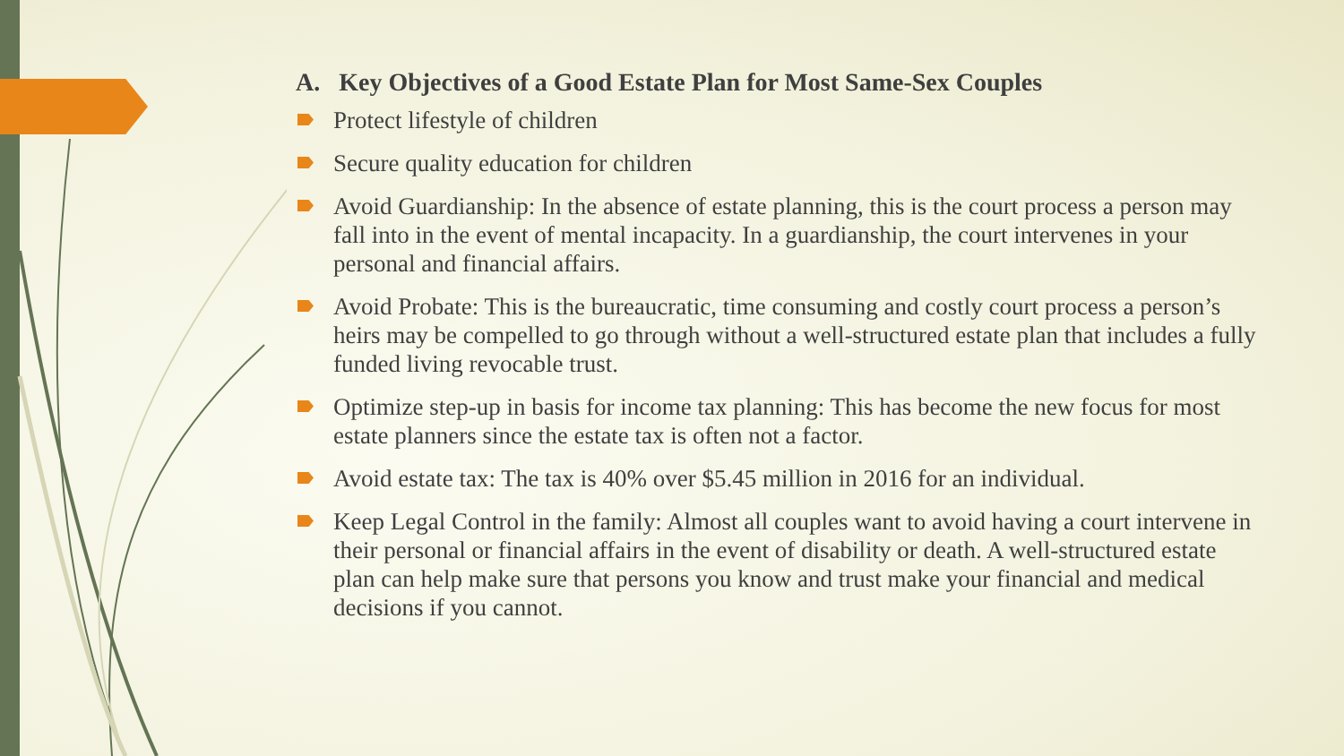A. Key Objectives of a Good Estate Plan for Most Same-Sex Couples
Protect lifestyle of children
Secure quality education for children
Avoid Guardianship: In the absence of estate planning, this is the court process a person may fall into in the event of mental incapacity. In a guardianship, the court intervenes in your personal and financial affairs.
Avoid Probate: This is the bureaucratic, time consuming and costly court process a person’s heirs may be compelled to go through without a well-structured estate plan that includes a fully funded living revocable trust.
Optimize step-up in basis for income tax planning: This has become the new focus for most estate planners since the estate tax is often not a factor.
Avoid estate tax: The tax is 40% over $5.45 million in 2016 for an individual.
Keep Legal Control in the family: Almost all couples want to avoid having a court intervene in their personal or financial affairs in the event of disability or death. A well-structured estate plan can help make sure that persons you know and trust make your financial and medical decisions if you cannot.